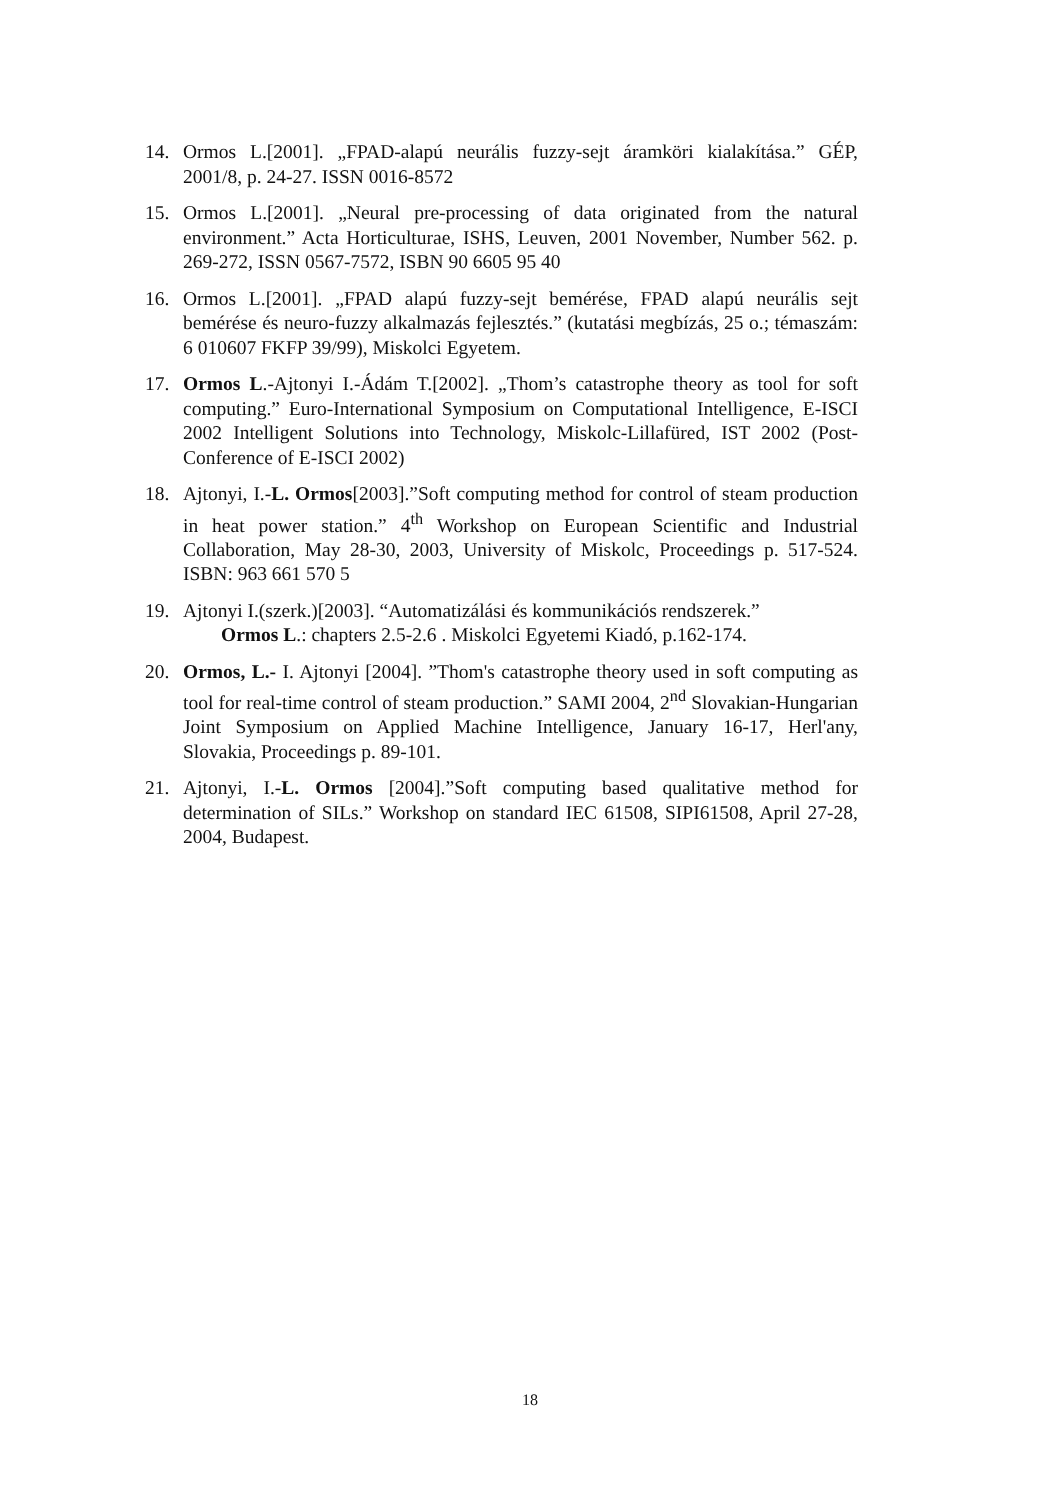14. Ormos L.[2001]. „FPAD-alapú neurális fuzzy-sejt áramköri kialakítása.” GÉP, 2001/8, p. 24-27. ISSN 0016-8572
15. Ormos L.[2001]. „Neural pre-processing of data originated from the natural environment.” Acta Horticulturae, ISHS, Leuven, 2001 November, Number 562. p. 269-272, ISSN 0567-7572, ISBN 90 6605 95 40
16. Ormos L.[2001]. „FPAD alapú fuzzy-sejt bemérése, FPAD alapú neurális sejt bemérése és neuro-fuzzy alkalmazás fejlesztés.” (kutatási megbízás, 25 o.; témaszám: 6 010607 FKFP 39/99), Miskolci Egyetem.
17. Ormos L.-Ajtonyi I.-Ádám T.[2002]. „Thom’s catastrophe theory as tool for soft computing.” Euro-International Symposium on Computational Intelligence, E-ISCI 2002 Intelligent Solutions into Technology, Miskolc-Lillafüred, IST 2002 (Post-Conference of E-ISCI 2002)
18. Ajtonyi, I.-L. Ormos[2003].”Soft computing method for control of steam production in heat power station.” 4<sup>th</sup> Workshop on European Scientific and Industrial Collaboration, May 28-30, 2003, University of Miskolc, Proceedings p. 517-524. ISBN: 963 661 570 5
19. Ajtonyi I.(szerk.)[2003]. “Automatizálási és kommunikációs rendszerek.”
Ormos L.: chapters 2.5-2.6 . Miskolci Egyetemi Kiadó, p.162-174.
20. Ormos, L.- I. Ajtonyi [2004]. ”Thom's catastrophe theory used in soft computing as tool for real-time control of steam production.” SAMI 2004, 2<sup>nd</sup> Slovakian-Hungarian Joint Symposium on Applied Machine Intelligence, January 16-17, Herl'any, Slovakia, Proceedings p. 89-101.
21. Ajtonyi, I.-L. Ormos [2004].”Soft computing based qualitative method for determination of SILs.” Workshop on standard IEC 61508, SIPI61508, April 27-28, 2004, Budapest.
18